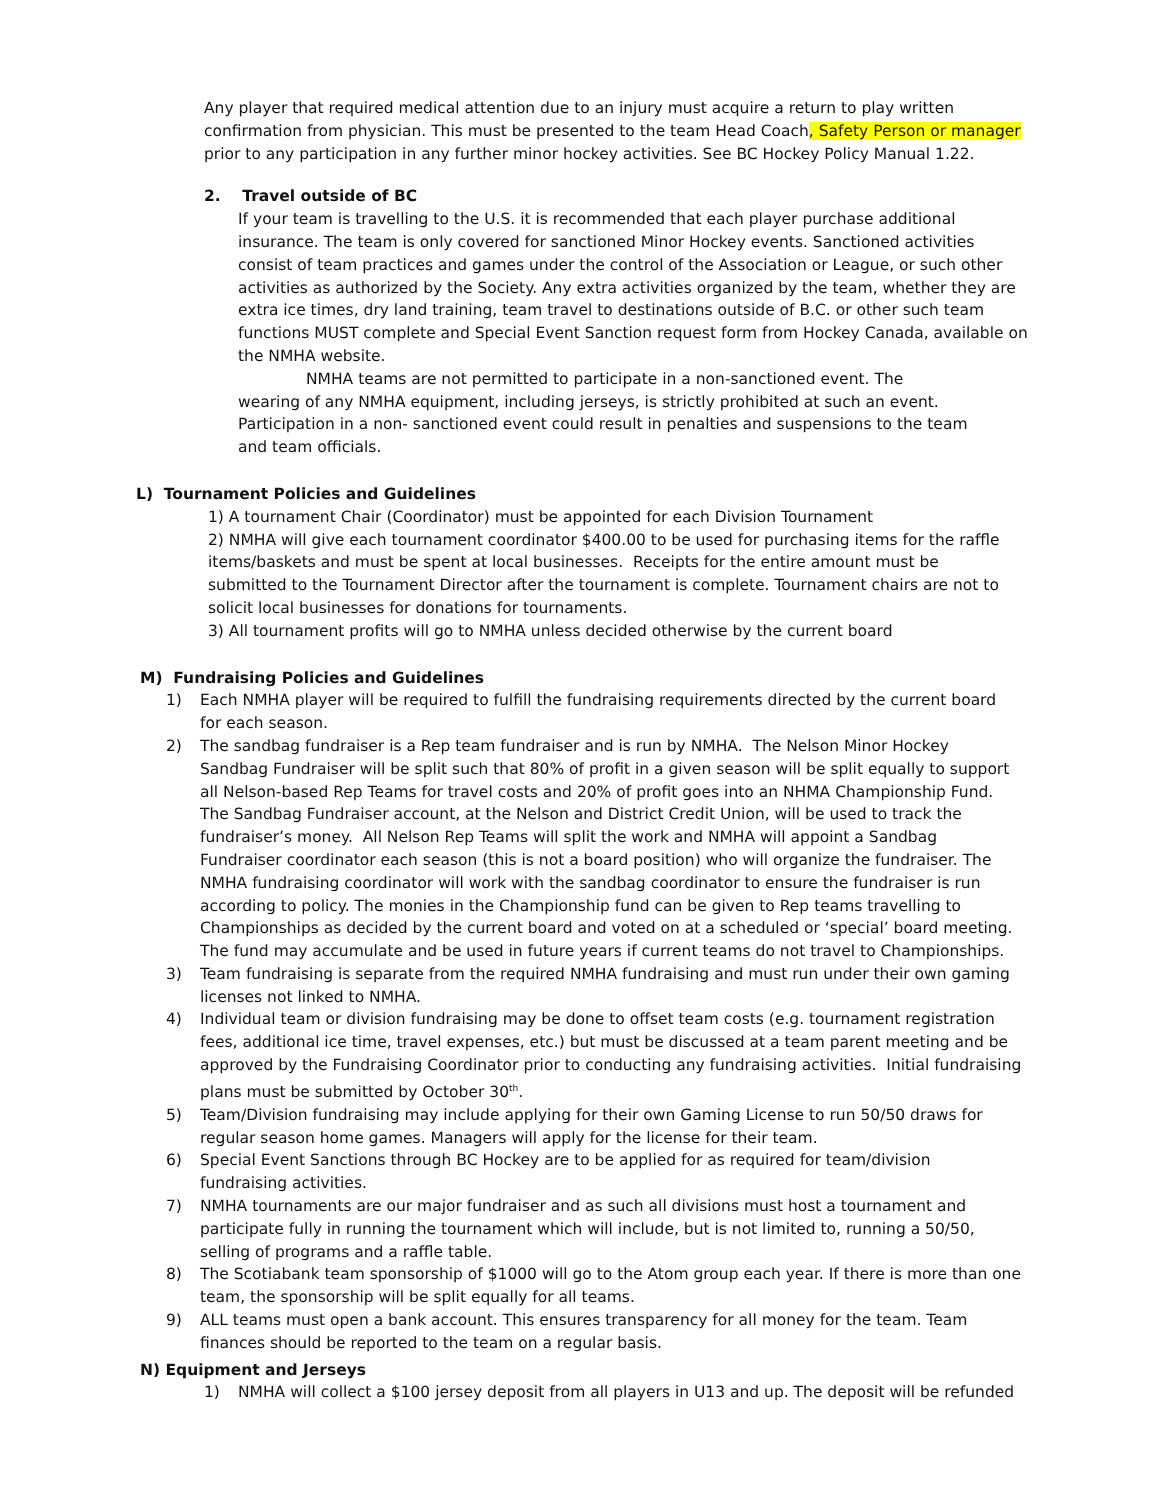Any player that required medical attention due to an injury must acquire a return to play written confirmation from physician. This must be presented to the team Head Coach, Safety Person or manager prior to any participation in any further minor hockey activities. See BC Hockey Policy Manual 1.22.
2. Travel outside of BC
If your team is travelling to the U.S. it is recommended that each player purchase additional insurance. The team is only covered for sanctioned Minor Hockey events. Sanctioned activities consist of team practices and games under the control of the Association or League, or such other activities as authorized by the Society. Any extra activities organized by the team, whether they are extra ice times, dry land training, team travel to destinations outside of B.C. or other such team functions MUST complete and Special Event Sanction request form from Hockey Canada, available on the NMHA website.
NMHA teams are not permitted to participate in a non-sanctioned event. The wearing of any NMHA equipment, including jerseys, is strictly prohibited at such an event. Participation in a non- sanctioned event could result in penalties and suspensions to the team and team officials.
L) Tournament Policies and Guidelines
1) A tournament Chair (Coordinator) must be appointed for each Division Tournament
2) NMHA will give each tournament coordinator $400.00 to be used for purchasing items for the raffle items/baskets and must be spent at local businesses. Receipts for the entire amount must be submitted to the Tournament Director after the tournament is complete. Tournament chairs are not to solicit local businesses for donations for tournaments.
3) All tournament profits will go to NMHA unless decided otherwise by the current board
M) Fundraising Policies and Guidelines
1) Each NMHA player will be required to fulfill the fundraising requirements directed by the current board for each season.
2) The sandbag fundraiser is a Rep team fundraiser and is run by NMHA. The Nelson Minor Hockey Sandbag Fundraiser will be split such that 80% of profit in a given season will be split equally to support all Nelson-based Rep Teams for travel costs and 20% of profit goes into an NHMA Championship Fund. The Sandbag Fundraiser account, at the Nelson and District Credit Union, will be used to track the fundraiser’s money. All Nelson Rep Teams will split the work and NMHA will appoint a Sandbag Fundraiser coordinator each season (this is not a board position) who will organize the fundraiser. The NMHA fundraising coordinator will work with the sandbag coordinator to ensure the fundraiser is run according to policy. The monies in the Championship fund can be given to Rep teams travelling to Championships as decided by the current board and voted on at a scheduled or ‘special’ board meeting. The fund may accumulate and be used in future years if current teams do not travel to Championships.
3) Team fundraising is separate from the required NMHA fundraising and must run under their own gaming licenses not linked to NMHA.
4) Individual team or division fundraising may be done to offset team costs (e.g. tournament registration fees, additional ice time, travel expenses, etc.) but must be discussed at a team parent meeting and be approved by the Fundraising Coordinator prior to conducting any fundraising activities. Initial fundraising plans must be submitted by October 30<sup>th</sup>.
5) Team/Division fundraising may include applying for their own Gaming License to run 50/50 draws for regular season home games. Managers will apply for the license for their team.
6) Special Event Sanctions through BC Hockey are to be applied for as required for team/division fundraising activities.
7) NMHA tournaments are our major fundraiser and as such all divisions must host a tournament and participate fully in running the tournament which will include, but is not limited to, running a 50/50, selling of programs and a raffle table.
8) The Scotiabank team sponsorship of $1000 will go to the Atom group each year. If there is more than one team, the sponsorship will be split equally for all teams.
9) ALL teams must open a bank account. This ensures transparency for all money for the team. Team finances should be reported to the team on a regular basis.
N) Equipment and Jerseys
1) NMHA will collect a $100 jersey deposit from all players in U13 and up. The deposit will be refunded